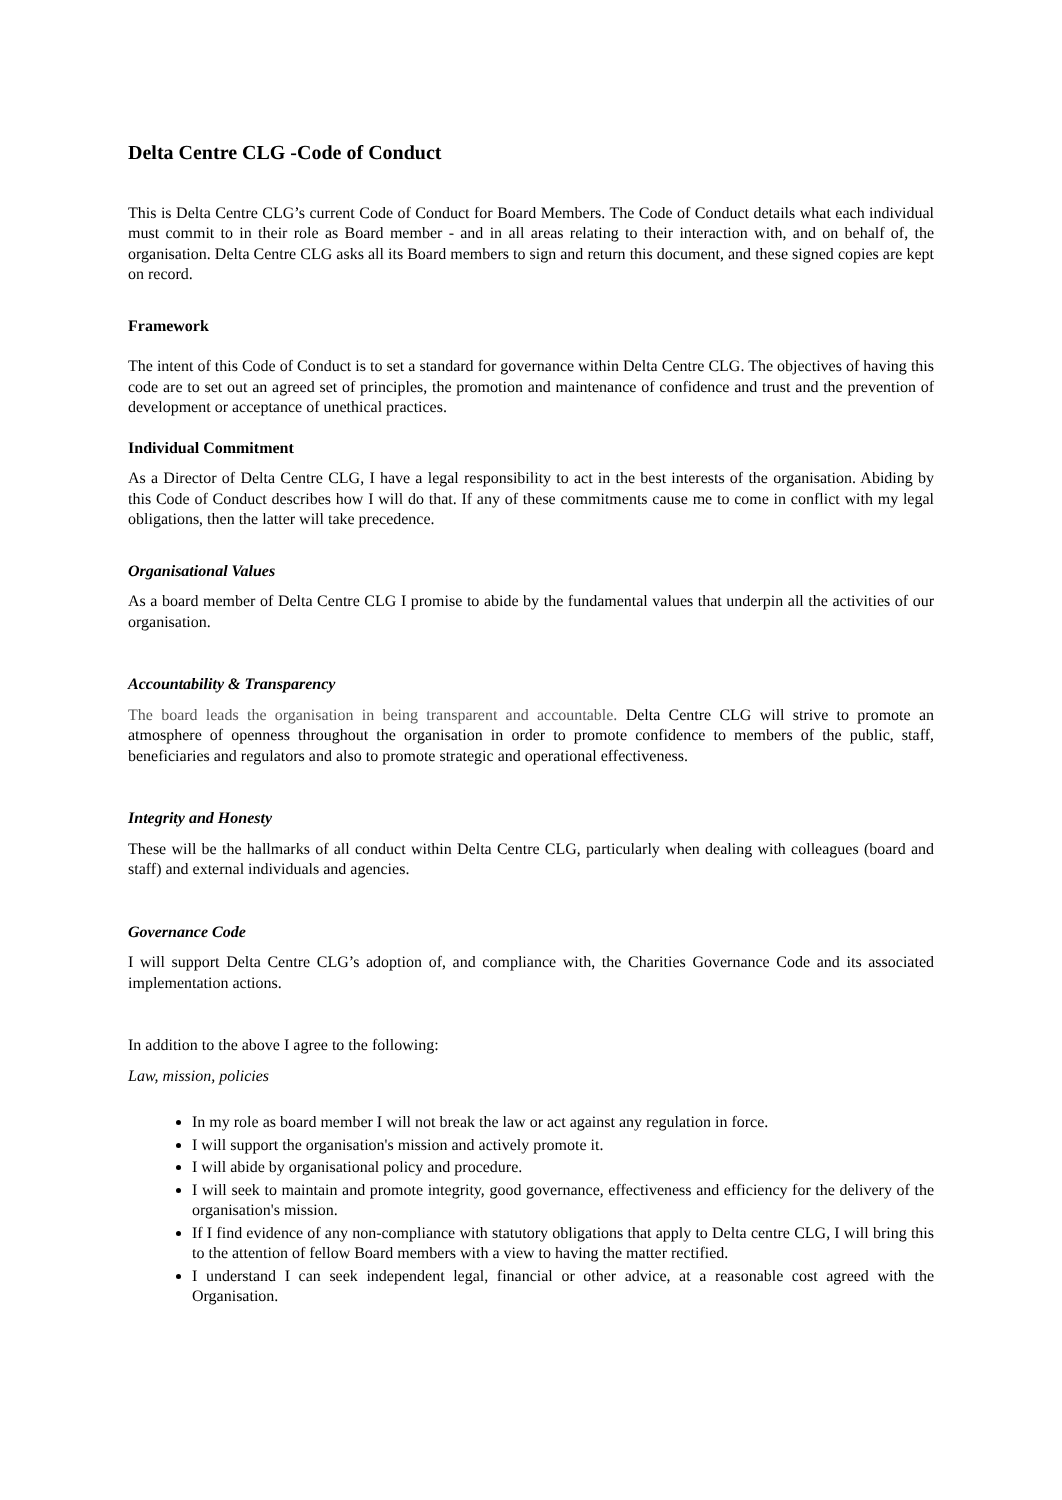Delta Centre CLG -Code of Conduct
This is Delta Centre CLG’s current Code of Conduct for Board Members. The Code of Conduct details what each individual must commit to in their role as Board member - and in all areas relating to their interaction with, and on behalf of, the organisation. Delta Centre CLG asks all its Board members to sign and return this document, and these signed copies are kept on record.
Framework
The intent of this Code of Conduct is to set a standard for governance within Delta Centre CLG. The objectives of having this code are to set out an agreed set of principles, the promotion and maintenance of confidence and trust and the prevention of development or acceptance of unethical practices.
Individual Commitment
As a Director of Delta Centre CLG, I have a legal responsibility to act in the best interests of the organisation. Abiding by this Code of Conduct describes how I will do that. If any of these commitments cause me to come in conflict with my legal obligations, then the latter will take precedence.
Organisational Values
As a board member of Delta Centre CLG I promise to abide by the fundamental values that underpin all the activities of our organisation.
Accountability & Transparency
The board leads the organisation in being transparent and accountable. Delta Centre CLG will strive to promote an atmosphere of openness throughout the organisation in order to promote confidence to members of the public, staff, beneficiaries and regulators and also to promote strategic and operational effectiveness.
Integrity and Honesty
These will be the hallmarks of all conduct within Delta Centre CLG, particularly when dealing with colleagues (board and staff) and external individuals and agencies.
Governance Code
I will support Delta Centre CLG’s adoption of, and compliance with, the Charities Governance Code and its associated implementation actions.
In addition to the above I agree to the following:
Law, mission, policies
In my role as board member I will not break the law or act against any regulation in force.
I will support the organisation's mission and actively promote it.
I will abide by organisational policy and procedure.
I will seek to maintain and promote integrity, good governance, effectiveness and efficiency for the delivery of the organisation's mission.
If I find evidence of any non-compliance with statutory obligations that apply to Delta centre CLG, I will bring this to the attention of fellow Board members with a view to having the matter rectified.
I understand I can seek independent legal, financial or other advice, at a reasonable cost agreed with the Organisation.